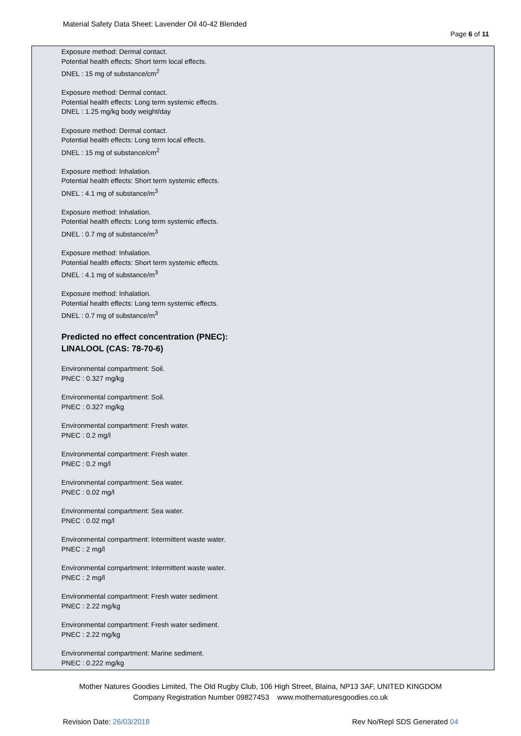Material Safety Data Sheet: Lavender Oil 40-42 Blended
Page 6 of 11
Exposure method: Dermal contact.
Potential health effects: Short term local effects.
DNEL : 15 mg of substance/cm<sup>2</sup>
Exposure method: Dermal contact.
Potential health effects: Long term systemic effects.
DNEL : 1.25 mg/kg body weight/day
Exposure method: Dermal contact.
Potential health effects: Long term local effects.
DNEL : 15 mg of substance/cm<sup>2</sup>
Exposure method: Inhalation.
Potential health effects: Short term systemic effects.
DNEL : 4.1 mg of substance/m<sup>3</sup>
Exposure method: Inhalation.
Potential health effects: Long term systemic effects.
DNEL : 0.7 mg of substance/m<sup>3</sup>
Exposure method: Inhalation.
Potential health effects: Short term systemic effects.
DNEL : 4.1 mg of substance/m<sup>3</sup>
Exposure method: Inhalation.
Potential health effects: Long term systemic effects.
DNEL : 0.7 mg of substance/m<sup>3</sup>
Predicted no effect concentration (PNEC):
LINALOOL (CAS: 78-70-6)
Environmental compartment: Soil.
PNEC : 0.327 mg/kg
Environmental compartment: Soil.
PNEC : 0.327 mg/kg
Environmental compartment: Fresh water.
PNEC : 0.2 mg/l
Environmental compartment: Fresh water.
PNEC : 0.2 mg/l
Environmental compartment: Sea water.
PNEC : 0.02 mg/l
Environmental compartment: Sea water.
PNEC : 0.02 mg/l
Environmental compartment: Intermittent waste water.
PNEC : 2 mg/l
Environmental compartment: Intermittent waste water.
PNEC : 2 mg/l
Environmental compartment: Fresh water sediment.
PNEC : 2.22 mg/kg
Environmental compartment: Fresh water sediment.
PNEC : 2.22 mg/kg
Environmental compartment: Marine sediment.
PNEC : 0.222 mg/kg
Mother Natures Goodies Limited, The Old Rugby Club, 106 High Street, Blaina, NP13 3AF, UNITED KINGDOM
Company Registration Number 09827453 www.mothernaturesgoodies.co.uk
Revision Date: 26/03/2018 Rev No/Repl SDS Generated 04